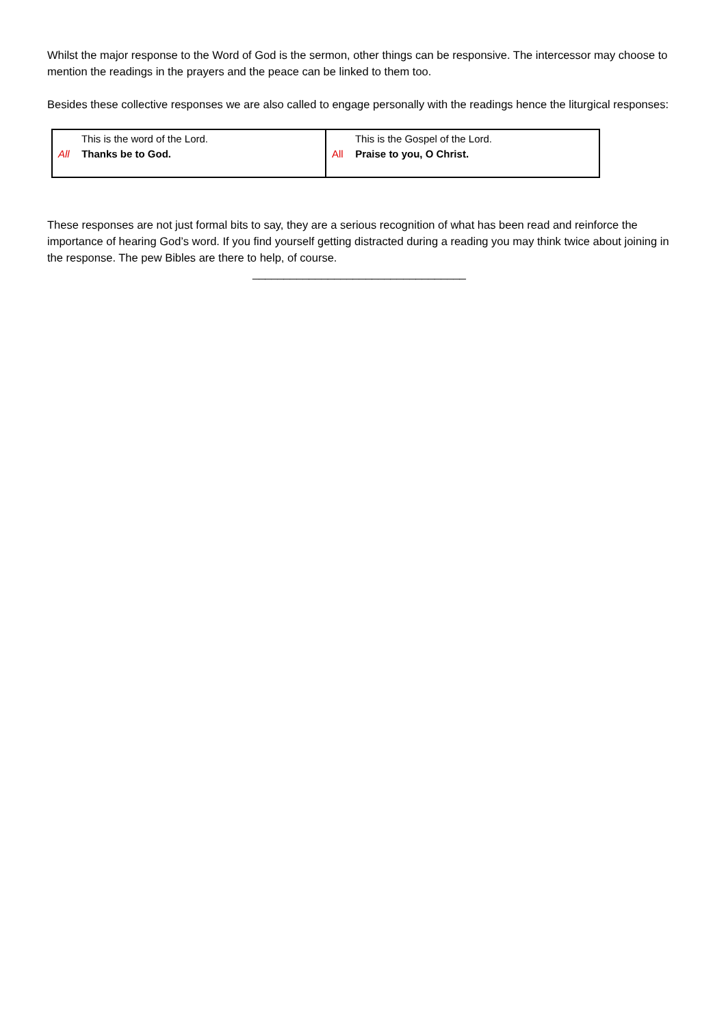Whilst the major response to the Word of God is the sermon, other things can be responsive. The intercessor may choose to mention the readings in the prayers and the peace can be linked to them too.
Besides these collective responses we are also called to engage personally with the readings hence the liturgical responses:
| This is the word of the Lord. All Thanks be to God. | This is the Gospel of the Lord. All Praise to you, O Christ. |
These responses are not just formal bits to say, they are a serious recognition of what has been read and reinforce the importance of hearing God’s word. If you find yourself getting distracted during a reading you may think twice about joining in the response. The pew Bibles are there to help, of course.
__________________________________